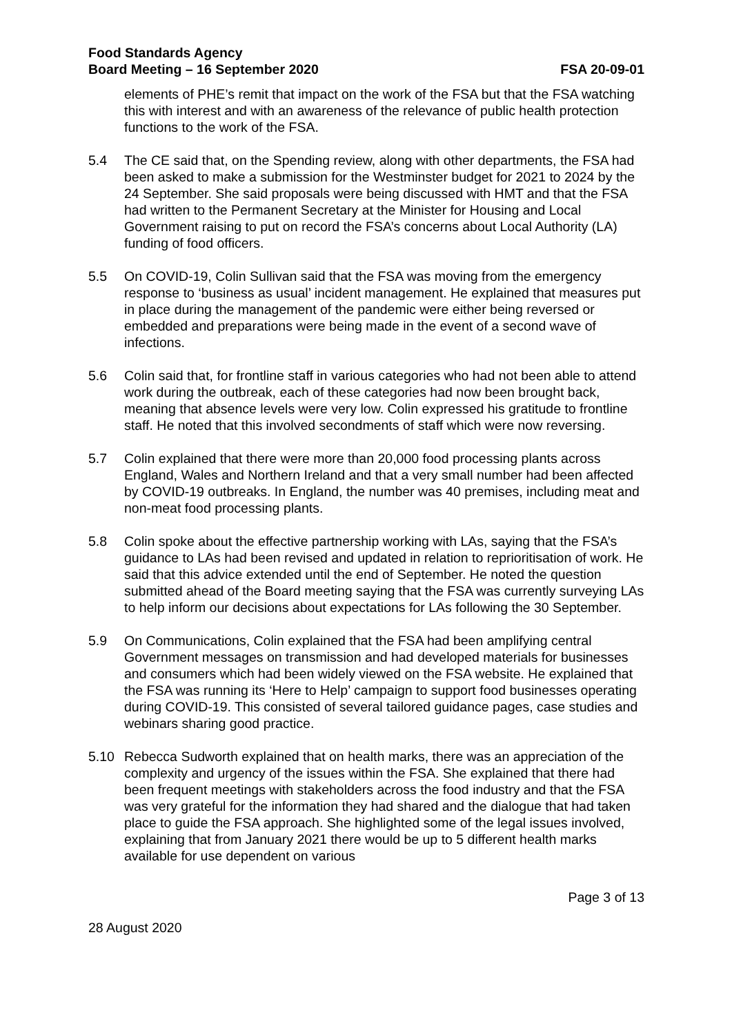Food Standards Agency
Board Meeting – 16 September 2020
FSA 20-09-01
elements of PHE’s remit that impact on the work of the FSA but that the FSA watching this with interest and with an awareness of the relevance of public health protection functions to the work of the FSA.
5.4 The CE said that, on the Spending review, along with other departments, the FSA had been asked to make a submission for the Westminster budget for 2021 to 2024 by the 24 September. She said proposals were being discussed with HMT and that the FSA had written to the Permanent Secretary at the Minister for Housing and Local Government raising to put on record the FSA’s concerns about Local Authority (LA) funding of food officers.
5.5 On COVID-19, Colin Sullivan said that the FSA was moving from the emergency response to ‘business as usual’ incident management. He explained that measures put in place during the management of the pandemic were either being reversed or embedded and preparations were being made in the event of a second wave of infections.
5.6 Colin said that, for frontline staff in various categories who had not been able to attend work during the outbreak, each of these categories had now been brought back, meaning that absence levels were very low. Colin expressed his gratitude to frontline staff. He noted that this involved secondments of staff which were now reversing.
5.7 Colin explained that there were more than 20,000 food processing plants across England, Wales and Northern Ireland and that a very small number had been affected by COVID-19 outbreaks. In England, the number was 40 premises, including meat and non-meat food processing plants.
5.8 Colin spoke about the effective partnership working with LAs, saying that the FSA’s guidance to LAs had been revised and updated in relation to reprioritisation of work. He said that this advice extended until the end of September. He noted the question submitted ahead of the Board meeting saying that the FSA was currently surveying LAs to help inform our decisions about expectations for LAs following the 30 September.
5.9 On Communications, Colin explained that the FSA had been amplifying central Government messages on transmission and had developed materials for businesses and consumers which had been widely viewed on the FSA website. He explained that the FSA was running its ‘Here to Help’ campaign to support food businesses operating during COVID-19. This consisted of several tailored guidance pages, case studies and webinars sharing good practice.
5.10 Rebecca Sudworth explained that on health marks, there was an appreciation of the complexity and urgency of the issues within the FSA. She explained that there had been frequent meetings with stakeholders across the food industry and that the FSA was very grateful for the information they had shared and the dialogue that had taken place to guide the FSA approach. She highlighted some of the legal issues involved, explaining that from January 2021 there would be up to 5 different health marks available for use dependent on various
Page 3 of 13
28 August 2020